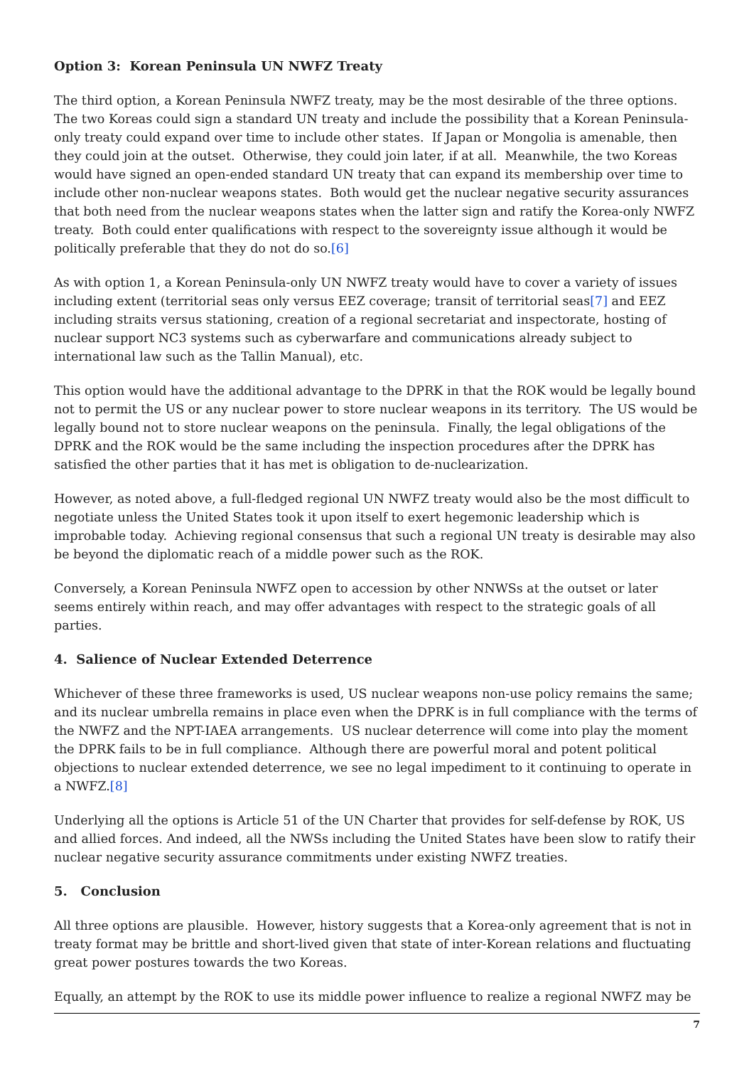Option 3: Korean Peninsula UN NWFZ Treaty
The third option, a Korean Peninsula NWFZ treaty, may be the most desirable of the three options. The two Koreas could sign a standard UN treaty and include the possibility that a Korean Peninsula-only treaty could expand over time to include other states. If Japan or Mongolia is amenable, then they could join at the outset. Otherwise, they could join later, if at all. Meanwhile, the two Koreas would have signed an open-ended standard UN treaty that can expand its membership over time to include other non-nuclear weapons states. Both would get the nuclear negative security assurances that both need from the nuclear weapons states when the latter sign and ratify the Korea-only NWFZ treaty. Both could enter qualifications with respect to the sovereignty issue although it would be politically preferable that they do not do so.[6]
As with option 1, a Korean Peninsula-only UN NWFZ treaty would have to cover a variety of issues including extent (territorial seas only versus EEZ coverage; transit of territorial seas[7] and EEZ including straits versus stationing, creation of a regional secretariat and inspectorate, hosting of nuclear support NC3 systems such as cyberwarfare and communications already subject to international law such as the Tallin Manual), etc.
This option would have the additional advantage to the DPRK in that the ROK would be legally bound not to permit the US or any nuclear power to store nuclear weapons in its territory. The US would be legally bound not to store nuclear weapons on the peninsula. Finally, the legal obligations of the DPRK and the ROK would be the same including the inspection procedures after the DPRK has satisfied the other parties that it has met is obligation to de-nuclearization.
However, as noted above, a full-fledged regional UN NWFZ treaty would also be the most difficult to negotiate unless the United States took it upon itself to exert hegemonic leadership which is improbable today. Achieving regional consensus that such a regional UN treaty is desirable may also be beyond the diplomatic reach of a middle power such as the ROK.
Conversely, a Korean Peninsula NWFZ open to accession by other NNWSs at the outset or later seems entirely within reach, and may offer advantages with respect to the strategic goals of all parties.
4. Salience of Nuclear Extended Deterrence
Whichever of these three frameworks is used, US nuclear weapons non-use policy remains the same; and its nuclear umbrella remains in place even when the DPRK is in full compliance with the terms of the NWFZ and the NPT-IAEA arrangements. US nuclear deterrence will come into play the moment the DPRK fails to be in full compliance. Although there are powerful moral and potent political objections to nuclear extended deterrence, we see no legal impediment to it continuing to operate in a NWFZ.[8]
Underlying all the options is Article 51 of the UN Charter that provides for self-defense by ROK, US and allied forces. And indeed, all the NWSs including the United States have been slow to ratify their nuclear negative security assurance commitments under existing NWFZ treaties.
5. Conclusion
All three options are plausible. However, history suggests that a Korea-only agreement that is not in treaty format may be brittle and short-lived given that state of inter-Korean relations and fluctuating great power postures towards the two Koreas.
Equally, an attempt by the ROK to use its middle power influence to realize a regional NWFZ may be
7